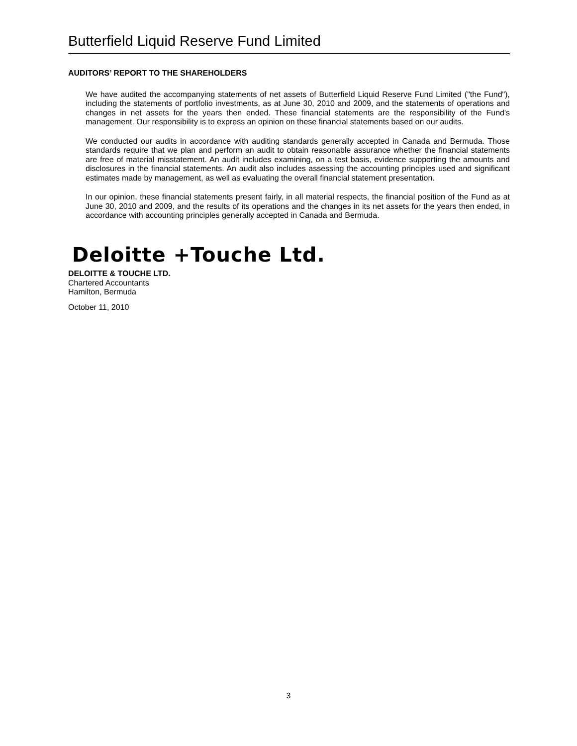Butterfield Liquid Reserve Fund Limited
AUDITORS’ REPORT TO THE SHAREHOLDERS
We have audited the accompanying statements of net assets of Butterfield Liquid Reserve Fund Limited ("the Fund"), including the statements of portfolio investments, as at June 30, 2010 and 2009, and the statements of operations and changes in net assets for the years then ended. These financial statements are the responsibility of the Fund's management. Our responsibility is to express an opinion on these financial statements based on our audits.
We conducted our audits in accordance with auditing standards generally accepted in Canada and Bermuda. Those standards require that we plan and perform an audit to obtain reasonable assurance whether the financial statements are free of material misstatement. An audit includes examining, on a test basis, evidence supporting the amounts and disclosures in the financial statements. An audit also includes assessing the accounting principles used and significant estimates made by management, as well as evaluating the overall financial statement presentation.
In our opinion, these financial statements present fairly, in all material respects, the financial position of the Fund as at June 30, 2010 and 2009, and the results of its operations and the changes in its net assets for the years then ended, in accordance with accounting principles generally accepted in Canada and Bermuda.
Deloitte +Touche Ltd.
DELOITTE & TOUCHE LTD.
Chartered Accountants
Hamilton, Bermuda
October 11, 2010
3